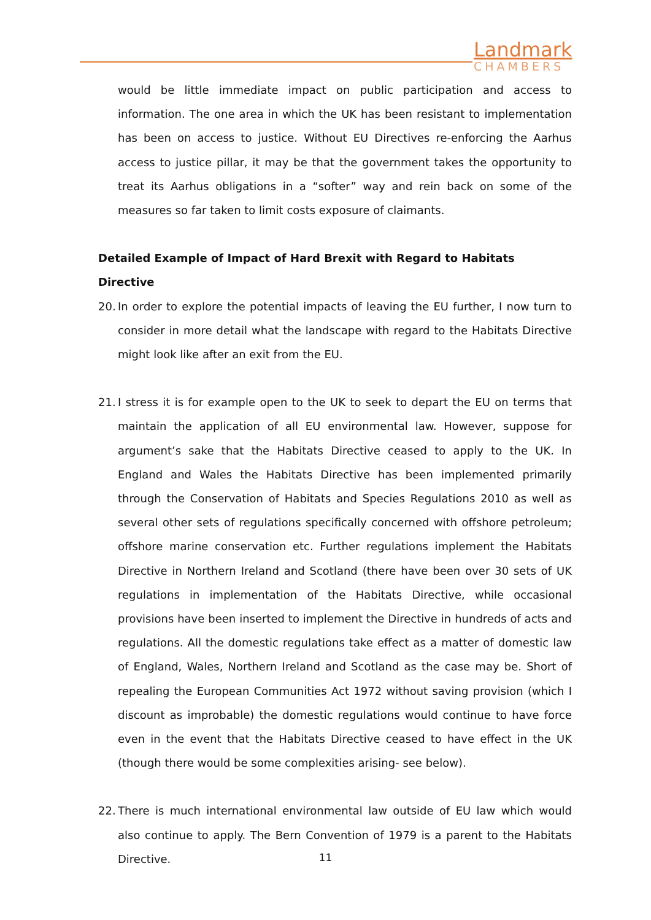Landmark
CHAMBERS
would be little immediate impact on public participation and access to information. The one area in which the UK has been resistant to implementation has been on access to justice. Without EU Directives re-enforcing the Aarhus access to justice pillar, it may be that the government takes the opportunity to treat its Aarhus obligations in a “softer” way and rein back on some of the measures so far taken to limit costs exposure of claimants.
Detailed Example of Impact of Hard Brexit with Regard to Habitats Directive
20.
In order to explore the potential impacts of leaving the EU further, I now turn to consider in more detail what the landscape with regard to the Habitats Directive might look like after an exit from the EU.
21.
I stress it is for example open to the UK to seek to depart the EU on terms that maintain the application of all EU environmental law. However, suppose for argument’s sake that the Habitats Directive ceased to apply to the UK. In England and Wales the Habitats Directive has been implemented primarily through the Conservation of Habitats and Species Regulations 2010 as well as several other sets of regulations specifically concerned with offshore petroleum; offshore marine conservation etc. Further regulations implement the Habitats Directive in Northern Ireland and Scotland (there have been over 30 sets of UK regulations in implementation of the Habitats Directive, while occasional provisions have been inserted to implement the Directive in hundreds of acts and regulations. All the domestic regulations take effect as a matter of domestic law of England, Wales, Northern Ireland and Scotland as the case may be. Short of repealing the European Communities Act 1972 without saving provision (which I discount as improbable) the domestic regulations would continue to have force even in the event that the Habitats Directive ceased to have effect in the UK (though there would be some complexities arising- see below).
22.
There is much international environmental law outside of EU law which would also continue to apply. The Bern Convention of 1979 is a parent to the Habitats Directive.
11